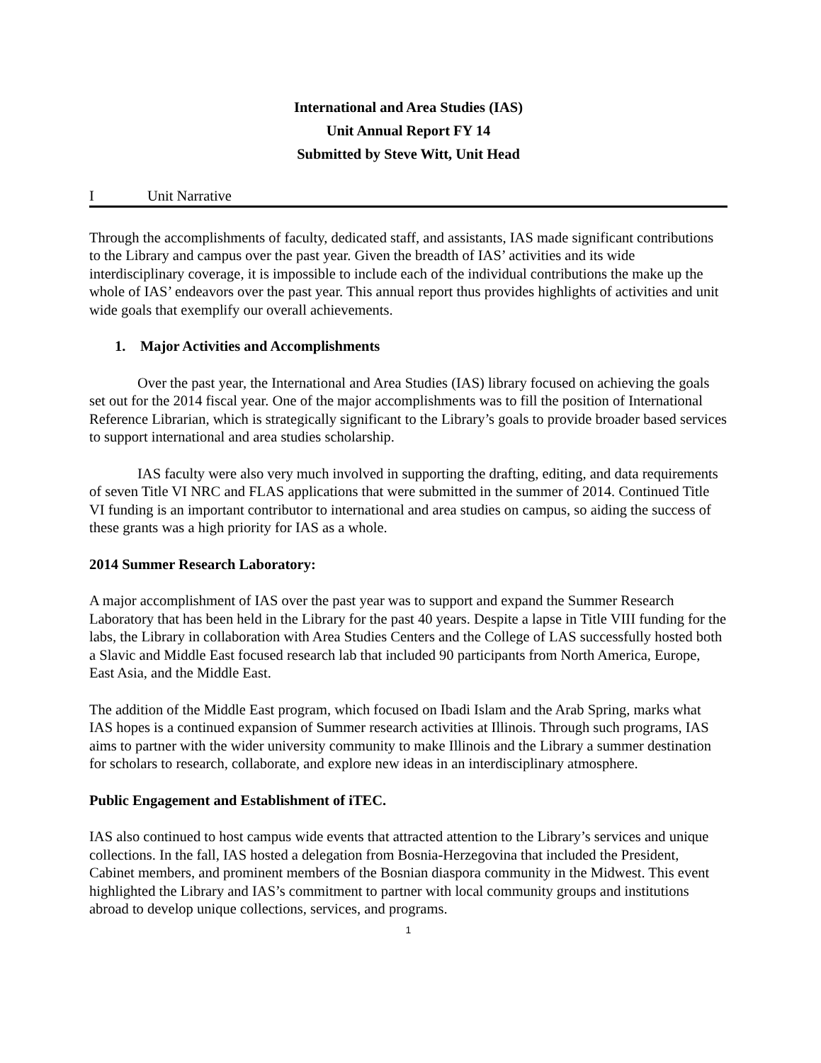International and Area Studies (IAS)
Unit Annual Report FY 14
Submitted by Steve Witt, Unit Head
I Unit Narrative
Through the accomplishments of faculty, dedicated staff, and assistants, IAS made significant contributions to the Library and campus over the past year. Given the breadth of IAS’ activities and its wide interdisciplinary coverage, it is impossible to include each of the individual contributions the make up the whole of IAS’ endeavors over the past year. This annual report thus provides highlights of activities and unit wide goals that exemplify our overall achievements.
1. Major Activities and Accomplishments
Over the past year, the International and Area Studies (IAS) library focused on achieving the goals set out for the 2014 fiscal year. One of the major accomplishments was to fill the position of International Reference Librarian, which is strategically significant to the Library’s goals to provide broader based services to support international and area studies scholarship.
IAS faculty were also very much involved in supporting the drafting, editing, and data requirements of seven Title VI NRC and FLAS applications that were submitted in the summer of 2014. Continued Title VI funding is an important contributor to international and area studies on campus, so aiding the success of these grants was a high priority for IAS as a whole.
2014 Summer Research Laboratory:
A major accomplishment of IAS over the past year was to support and expand the Summer Research Laboratory that has been held in the Library for the past 40 years. Despite a lapse in Title VIII funding for the labs, the Library in collaboration with Area Studies Centers and the College of LAS successfully hosted both a Slavic and Middle East focused research lab that included 90 participants from North America, Europe, East Asia, and the Middle East.
The addition of the Middle East program, which focused on Ibadi Islam and the Arab Spring, marks what IAS hopes is a continued expansion of Summer research activities at Illinois. Through such programs, IAS aims to partner with the wider university community to make Illinois and the Library a summer destination for scholars to research, collaborate, and explore new ideas in an interdisciplinary atmosphere.
Public Engagement and Establishment of iTEC.
IAS also continued to host campus wide events that attracted attention to the Library’s services and unique collections. In the fall, IAS hosted a delegation from Bosnia-Herzegovina that included the President, Cabinet members, and prominent members of the Bosnian diaspora community in the Midwest. This event highlighted the Library and IAS’s commitment to partner with local community groups and institutions abroad to develop unique collections, services, and programs.
1